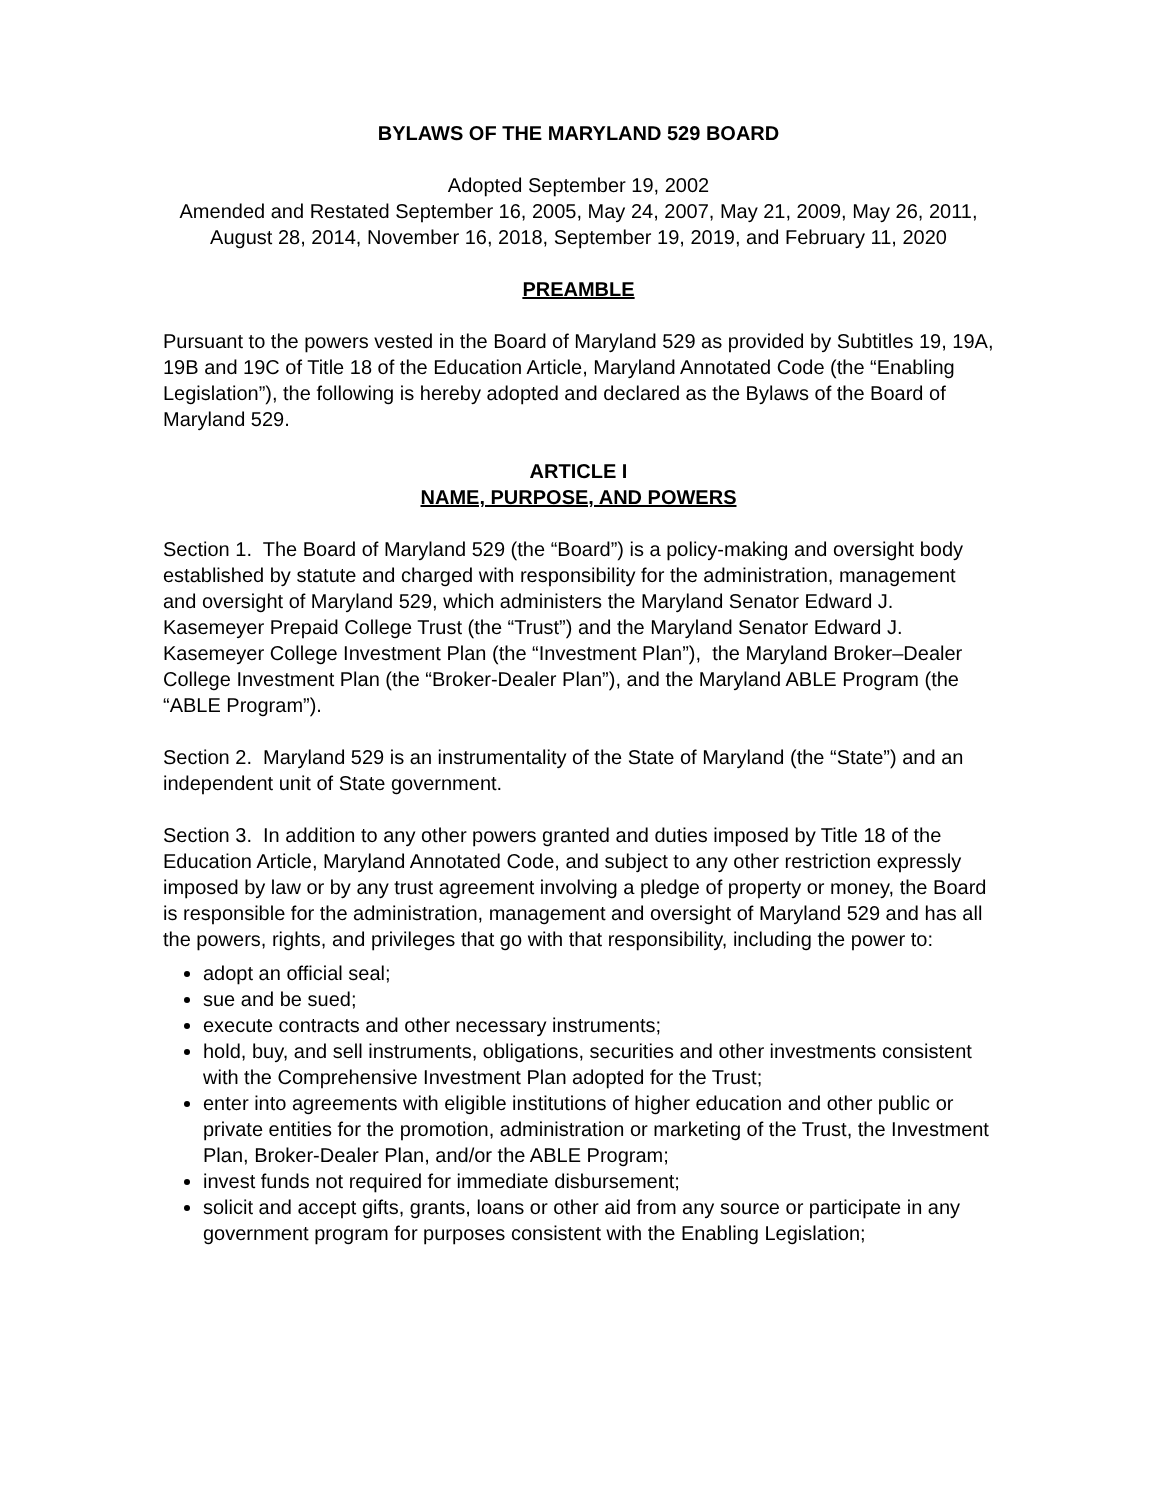BYLAWS OF THE MARYLAND 529 BOARD
Adopted September 19, 2002
Amended and Restated September 16, 2005, May 24, 2007, May 21, 2009, May 26, 2011, August 28, 2014, November 16, 2018, September 19, 2019, and February 11, 2020
PREAMBLE
Pursuant to the powers vested in the Board of Maryland 529 as provided by Subtitles 19, 19A, 19B and 19C of Title 18 of the Education Article, Maryland Annotated Code (the “Enabling Legislation”), the following is hereby adopted and declared as the Bylaws of the Board of Maryland 529.
ARTICLE I
NAME, PURPOSE, AND POWERS
Section 1. The Board of Maryland 529 (the “Board”) is a policy-making and oversight body established by statute and charged with responsibility for the administration, management and oversight of Maryland 529, which administers the Maryland Senator Edward J. Kasemeyer Prepaid College Trust (the “Trust”) and the Maryland Senator Edward J. Kasemeyer College Investment Plan (the “Investment Plan”), the Maryland Broker–Dealer College Investment Plan (the “Broker-Dealer Plan”), and the Maryland ABLE Program (the “ABLE Program”).
Section 2. Maryland 529 is an instrumentality of the State of Maryland (the “State”) and an independent unit of State government.
Section 3. In addition to any other powers granted and duties imposed by Title 18 of the Education Article, Maryland Annotated Code, and subject to any other restriction expressly imposed by law or by any trust agreement involving a pledge of property or money, the Board is responsible for the administration, management and oversight of Maryland 529 and has all the powers, rights, and privileges that go with that responsibility, including the power to:
adopt an official seal;
sue and be sued;
execute contracts and other necessary instruments;
hold, buy, and sell instruments, obligations, securities and other investments consistent with the Comprehensive Investment Plan adopted for the Trust;
enter into agreements with eligible institutions of higher education and other public or private entities for the promotion, administration or marketing of the Trust, the Investment Plan, Broker-Dealer Plan, and/or the ABLE Program;
invest funds not required for immediate disbursement;
solicit and accept gifts, grants, loans or other aid from any source or participate in any government program for purposes consistent with the Enabling Legislation;